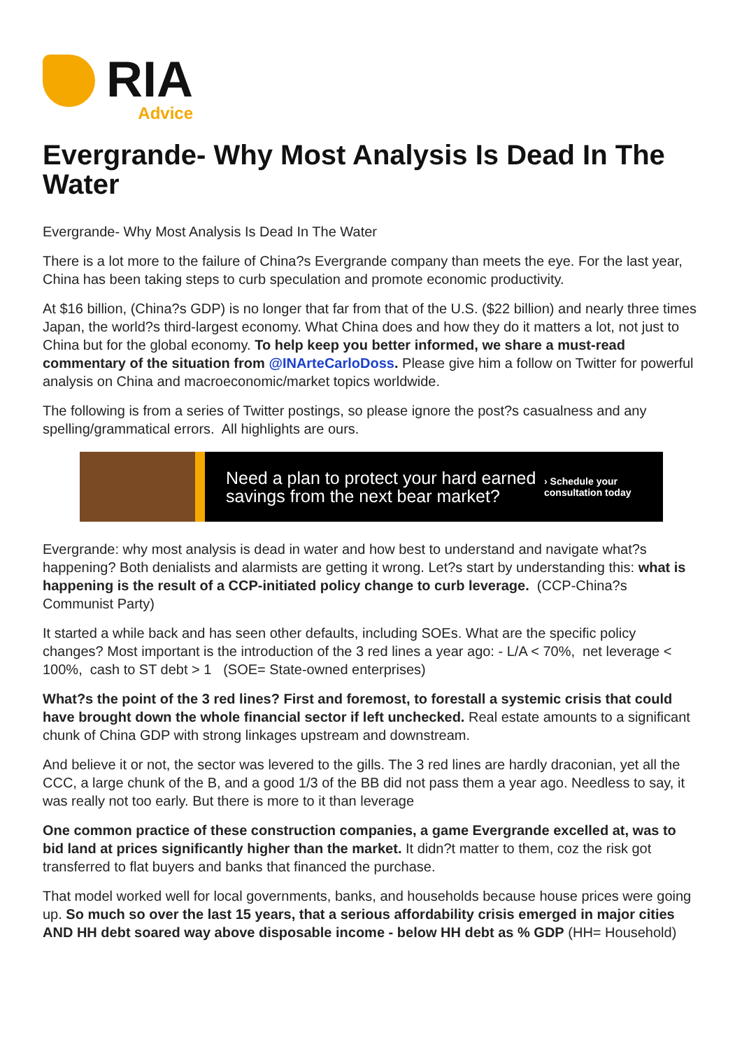RIA
Advice
Evergrande- Why Most Analysis Is Dead In The Water
Evergrande- Why Most Analysis Is Dead In The Water
There is a lot more to the failure of China?s Evergrande company than meets the eye. For the last year, China has been taking steps to curb speculation and promote economic productivity.
At $16 billion, (China?s GDP) is no longer that far from that of the U.S. ($22 billion) and nearly three times Japan, the world?s third-largest economy. What China does and how they do it matters a lot, not just to China but for the global economy. To help keep you better informed, we share a must-read commentary of the situation from @INArteCarloDoss. Please give him a follow on Twitter for powerful analysis on China and macroeconomic/market topics worldwide.
The following is from a series of Twitter postings, so please ignore the post?s casualness and any spelling/grammatical errors. All highlights are ours.
Need a plan to protect your hard earned savings from the next bear market?
› Schedule your consultation today
Evergrande: why most analysis is dead in water and how best to understand and navigate what?s happening? Both denialists and alarmists are getting it wrong. Let?s start by understanding this: what is happening is the result of a CCP-initiated policy change to curb leverage. (CCP-China?s Communist Party)
It started a while back and has seen other defaults, including SOEs. What are the specific policy changes? Most important is the introduction of the 3 red lines a year ago: - L/A < 70%, net leverage < 100%, cash to ST debt > 1 (SOE= State-owned enterprises)
What?s the point of the 3 red lines? First and foremost, to forestall a systemic crisis that could have brought down the whole financial sector if left unchecked. Real estate amounts to a significant chunk of China GDP with strong linkages upstream and downstream.
And believe it or not, the sector was levered to the gills. The 3 red lines are hardly draconian, yet all the CCC, a large chunk of the B, and a good 1/3 of the BB did not pass them a year ago. Needless to say, it was really not too early. But there is more to it than leverage
One common practice of these construction companies, a game Evergrande excelled at, was to bid land at prices significantly higher than the market. It didn?t matter to them, coz the risk got transferred to flat buyers and banks that financed the purchase.
That model worked well for local governments, banks, and households because house prices were going up. So much so over the last 15 years, that a serious affordability crisis emerged in major cities AND HH debt soared way above disposable income - below HH debt as % GDP (HH= Household)